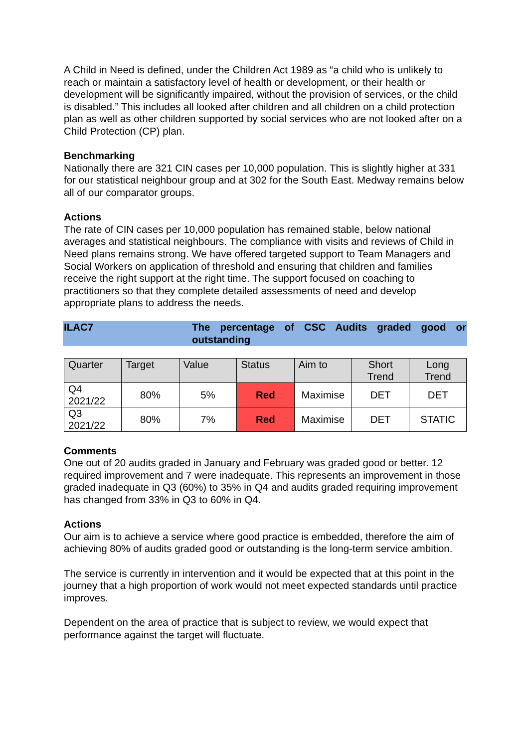A Child in Need is defined, under the Children Act 1989 as “a child who is unlikely to reach or maintain a satisfactory level of health or development, or their health or development will be significantly impaired, without the provision of services, or the child is disabled.” This includes all looked after children and all children on a child protection plan as well as other children supported by social services who are not looked after on a Child Protection (CP) plan.
Benchmarking
Nationally there are 321 CIN cases per 10,000 population. This is slightly higher at 331 for our statistical neighbour group and at 302 for the South East. Medway remains below all of our comparator groups.
Actions
The rate of CIN cases per 10,000 population has remained stable, below national averages and statistical neighbours. The compliance with visits and reviews of Child in Need plans remains strong. We have offered targeted support to Team Managers and Social Workers on application of threshold and ensuring that children and families receive the right support at the right time. The support focused on coaching to practitioners so that they complete detailed assessments of need and develop appropriate plans to address the needs.
ILAC7 The percentage of CSC Audits graded good or outstanding
| Quarter | Target | Value | Status | Aim to | Short Trend | Long Trend |
| --- | --- | --- | --- | --- | --- | --- |
| Q4 2021/22 | 80% | 5% | Red | Maximise | DET | DET |
| Q3 2021/22 | 80% | 7% | Red | Maximise | DET | STATIC |
Comments
One out of 20 audits graded in January and February was graded good or better. 12 required improvement and 7 were inadequate. This represents an improvement in those graded inadequate in Q3 (60%) to 35% in Q4 and audits graded requiring improvement has changed from 33% in Q3 to 60% in Q4.
Actions
Our aim is to achieve a service where good practice is embedded, therefore the aim of achieving 80% of audits graded good or outstanding is the long-term service ambition.
The service is currently in intervention and it would be expected that at this point in the journey that a high proportion of work would not meet expected standards until practice improves.
Dependent on the area of practice that is subject to review, we would expect that performance against the target will fluctuate.